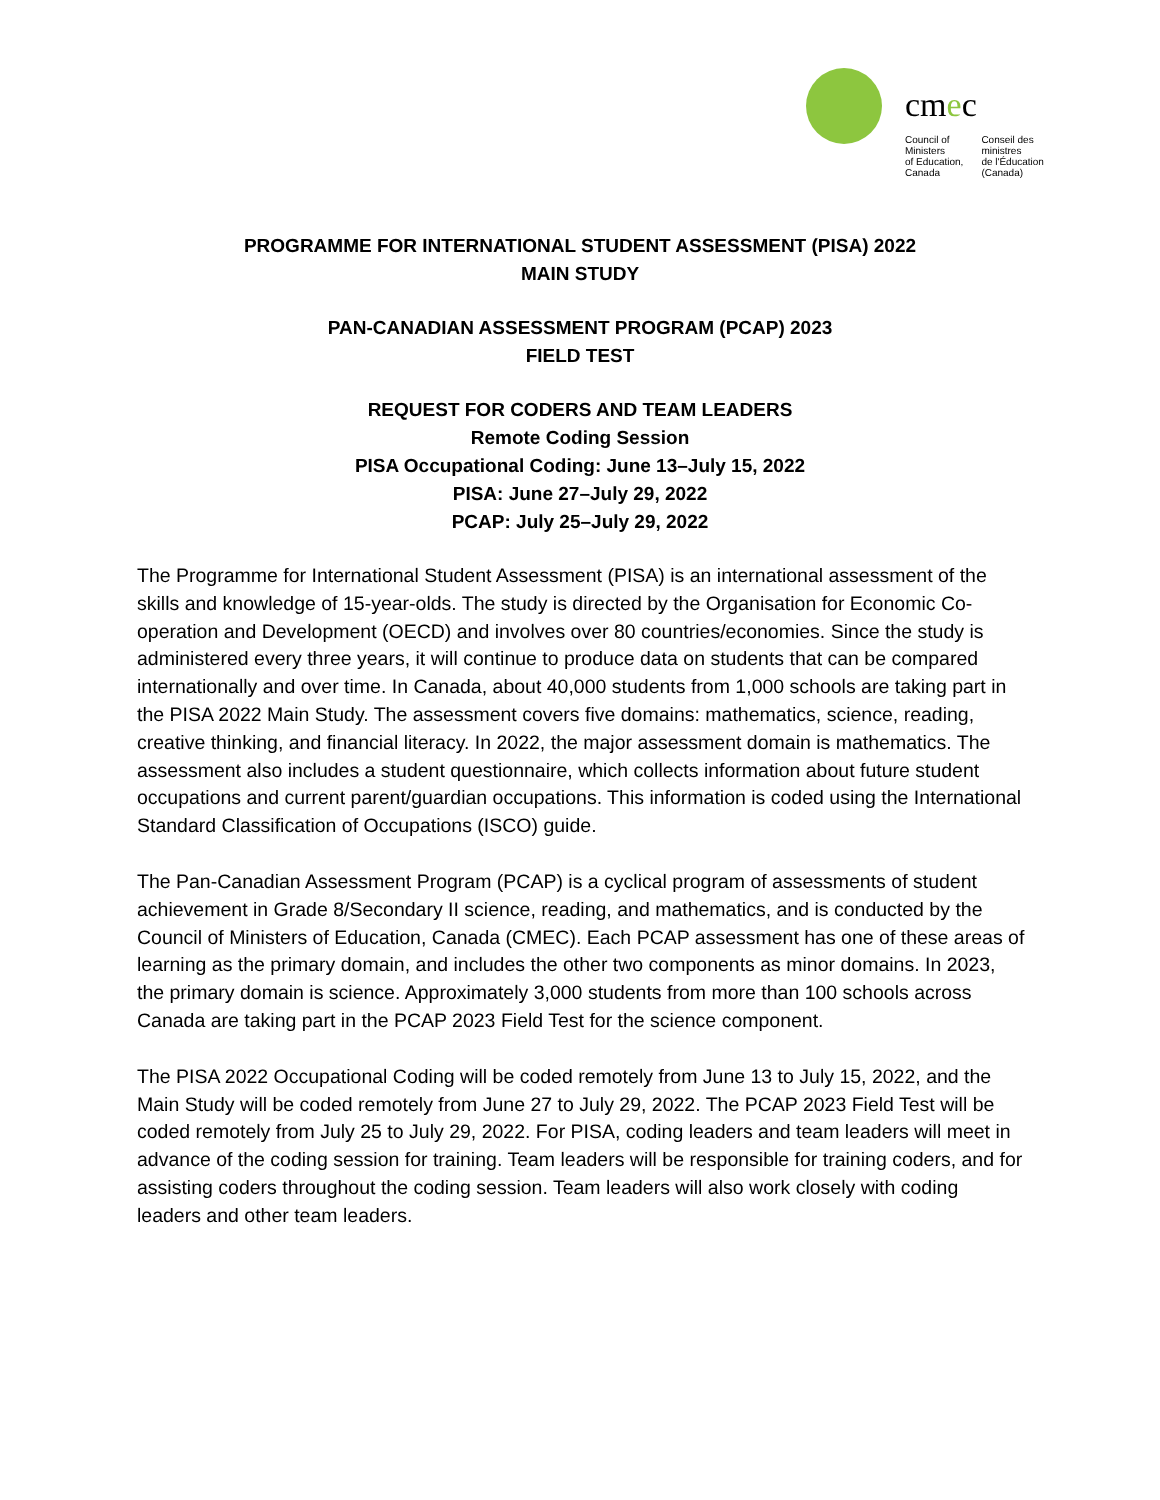cmec
Council of
Ministers
of Education,
Canada
Conseil des
ministres
de l'Éducation
(Canada)
PROGRAMME FOR INTERNATIONAL STUDENT ASSESSMENT (PISA) 2022
MAIN STUDY
PAN-CANADIAN ASSESSMENT PROGRAM (PCAP) 2023
FIELD TEST
REQUEST FOR CODERS AND TEAM LEADERS
Remote Coding Session
PISA Occupational Coding: June 13–July 15, 2022
PISA: June 27–July 29, 2022
PCAP: July 25–July 29, 2022
The Programme for International Student Assessment (PISA) is an international assessment of the skills and knowledge of 15-year-olds. The study is directed by the Organisation for Economic Co-operation and Development (OECD) and involves over 80 countries/economies. Since the study is administered every three years, it will continue to produce data on students that can be compared internationally and over time. In Canada, about 40,000 students from 1,000 schools are taking part in the PISA 2022 Main Study. The assessment covers five domains: mathematics, science, reading, creative thinking, and financial literacy. In 2022, the major assessment domain is mathematics. The assessment also includes a student questionnaire, which collects information about future student occupations and current parent/guardian occupations. This information is coded using the International Standard Classification of Occupations (ISCO) guide.
The Pan-Canadian Assessment Program (PCAP) is a cyclical program of assessments of student achievement in Grade 8/Secondary II science, reading, and mathematics, and is conducted by the Council of Ministers of Education, Canada (CMEC). Each PCAP assessment has one of these areas of learning as the primary domain, and includes the other two components as minor domains. In 2023, the primary domain is science. Approximately 3,000 students from more than 100 schools across Canada are taking part in the PCAP 2023 Field Test for the science component.
The PISA 2022 Occupational Coding will be coded remotely from June 13 to July 15, 2022, and the Main Study will be coded remotely from June 27 to July 29, 2022. The PCAP 2023 Field Test will be coded remotely from July 25 to July 29, 2022. For PISA, coding leaders and team leaders will meet in advance of the coding session for training. Team leaders will be responsible for training coders, and for assisting coders throughout the coding session. Team leaders will also work closely with coding leaders and other team leaders.